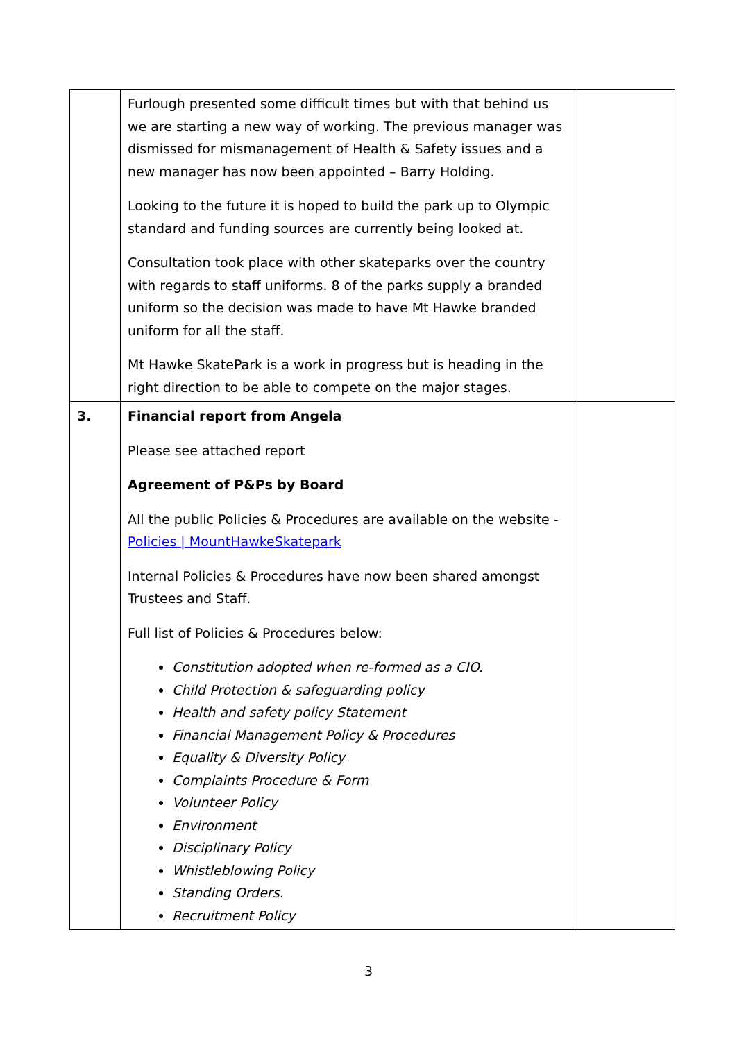| | Furlough presented some difficult times but with that behind us we are starting a new way of working. The previous manager was dismissed for mismanagement of Health & Safety issues and a new manager has now been appointed – Barry Holding. Looking to the future it is hoped to build the park up to Olympic standard and funding sources are currently being looked at. Consultation took place with other skateparks over the country with regards to staff uniforms. 8 of the parks supply a branded uniform so the decision was made to have Mt Hawke branded uniform for all the staff. Mt Hawke SkatePark is a work in progress but is heading in the right direction to be able to compete on the major stages. | |
| 3. | Financial report from Angela Please see attached report Agreement of P&Ps by Board All the public Policies & Procedures are available on the website - Policies / MountHawkeSkatepark Internal Policies & Procedures have now been shared amongst Trustees and Staff. Full list of Policies & Procedures below: Constitution adopted when re-formed as a CIO. Child Protection & safeguarding policy Health and safety policy Statement Financial Management Policy & Procedures Equality & Diversity Policy Complaints Procedure & Form Volunteer Policy Environment Disciplinary Policy Whistleblowing Policy Standing Orders. Recruitment Policy | |
3